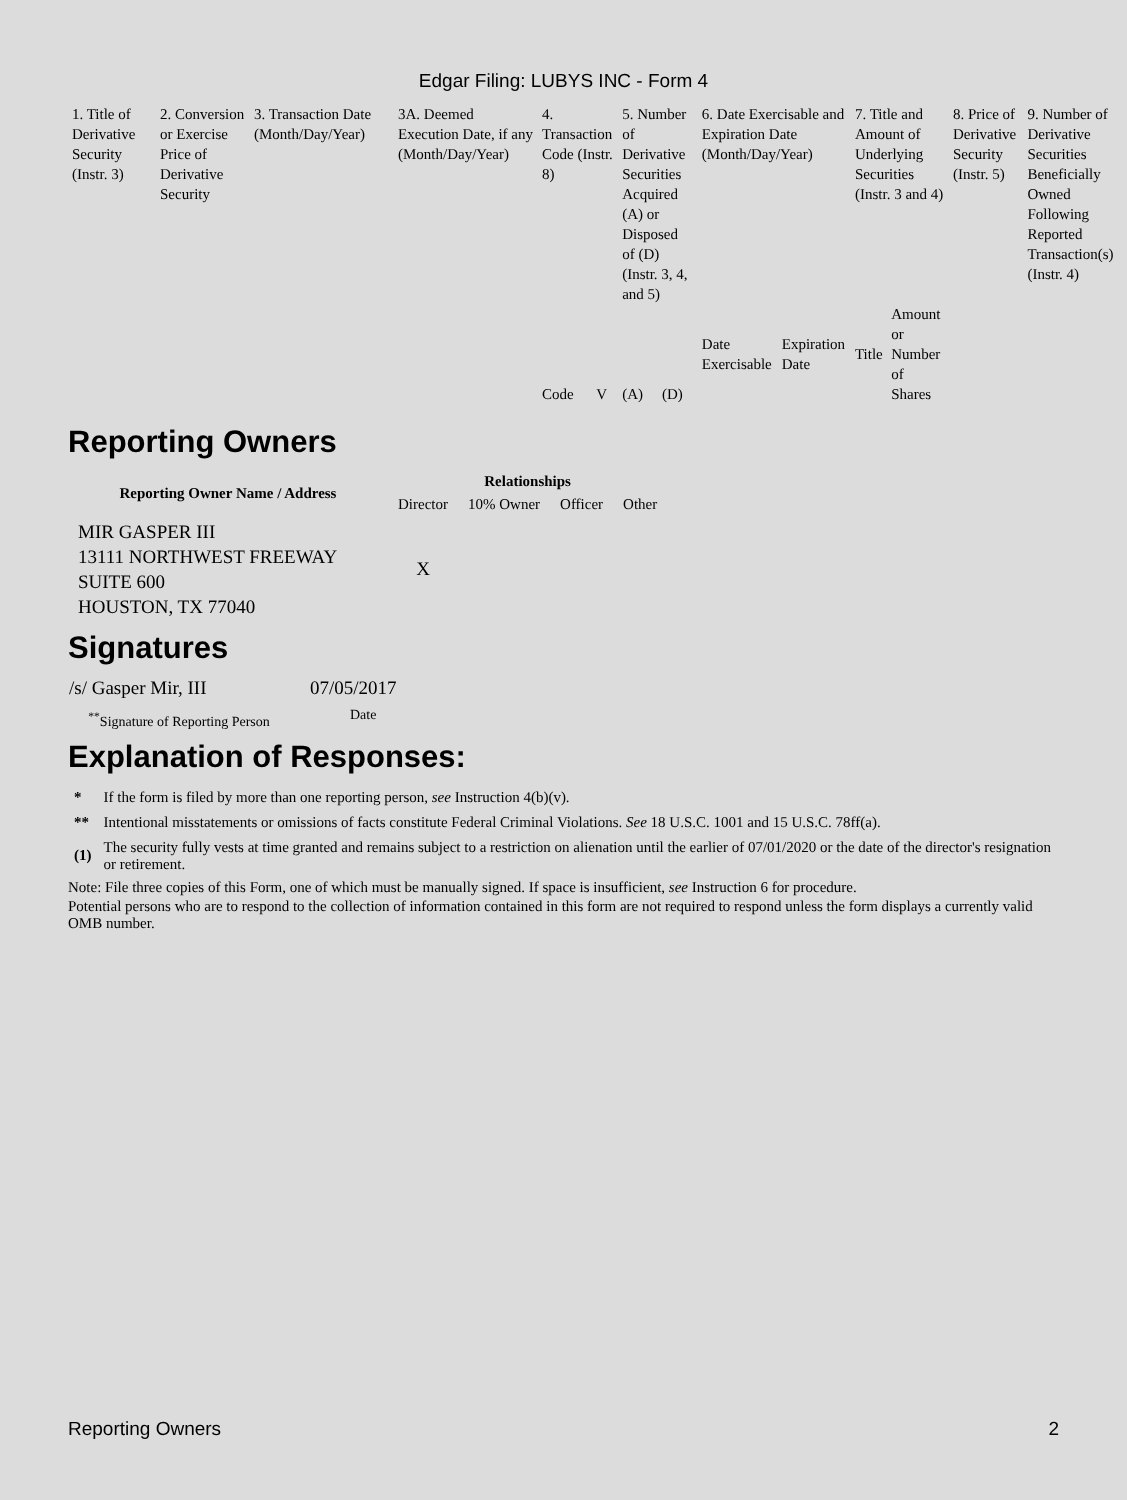Edgar Filing: LUBYS INC - Form 4
| 1. Title of Derivative Security (Instr. 3) | 2. Conversion or Exercise Price of Derivative Security | 3. Transaction Date (Month/Day/Year) | 3A. Deemed Execution Date, if any (Month/Day/Year) | 4. Transaction Code (Instr. 8) | | 5. Number of Derivative Securities Acquired (A) or Disposed of (D) (Instr. 3, 4, and 5) | | 6. Date Exercisable and Expiration Date (Month/Day/Year) | | 7. Title and Amount of Underlying Securities (Instr. 3 and 4) | | 8. Price of Derivative Security (Instr. 5) | 9. Number of Derivative Securities Beneficially Owned Following Reported Transaction(s) (Instr. 4) |
| | | | | Code | V | (A) | (D) | Date Exercisable | Expiration Date | Title | Amount or Number of Shares | | |
Reporting Owners
| Reporting Owner Name / Address | Relationships | | | |
| --- | --- | --- | --- | --- |
| | Director | 10% Owner | Officer | Other |
| MIR GASPER III 13111 NORTHWEST FREEWAY SUITE 600 HOUSTON, TX 77040 | X | | | |
Signatures
| /s/ Gasper Mir, III | 07/05/2017 |
| <sup>**</sup> Signature of Reporting Person | Date |
Explanation of Responses:
| * | If the form is filed by more than one reporting person, see Instruction 4(b)(v). |
| ** | Intentional misstatements or omissions of facts constitute Federal Criminal Violations. See 18 U.S.C. 1001 and 15 U.S.C. 78ff(a). |
| (1) | The security fully vests at time granted and remains subject to a restriction on alienation until the earlier of 07/01/2020 or the date of the director's resignation or retirement. |
Note: File three copies of this Form, one of which must be manually signed. If space is insufficient, see Instruction 6 for procedure.
Potential persons who are to respond to the collection of information contained in this form are not required to respond unless the form displays a currently valid OMB number.
Reporting Owners 2